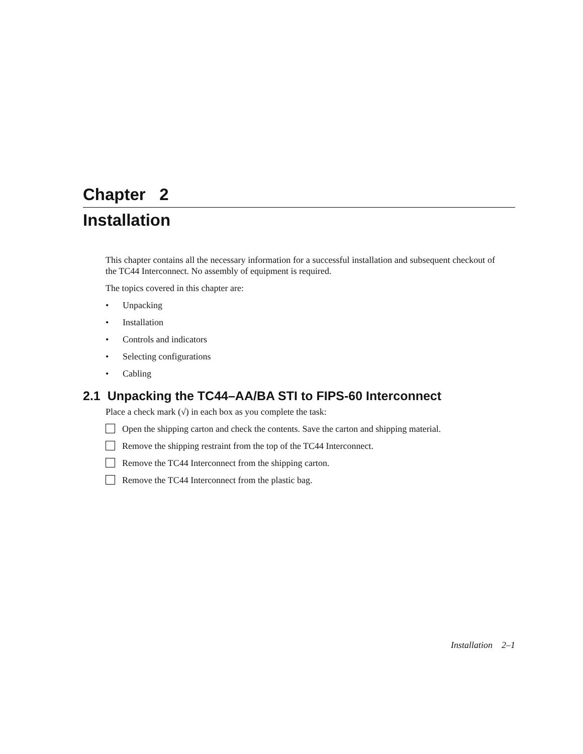Chapter 2
Installation
This chapter contains all the necessary information for a successful installation and subsequent checkout of the TC44 Interconnect. No assembly of equipment is required.
The topics covered in this chapter are:
• Unpacking
• Installation
• Controls and indicators
• Selecting configurations
• Cabling
2.1 Unpacking the TC44–AA/BA STI to FIPS-60 Interconnect
Place a check mark (√) in each box as you complete the task:
Open the shipping carton and check the contents. Save the carton and shipping material.
Remove the shipping restraint from the top of the TC44 Interconnect.
Remove the TC44 Interconnect from the shipping carton.
Remove the TC44 Interconnect from the plastic bag.
Installation 2–1